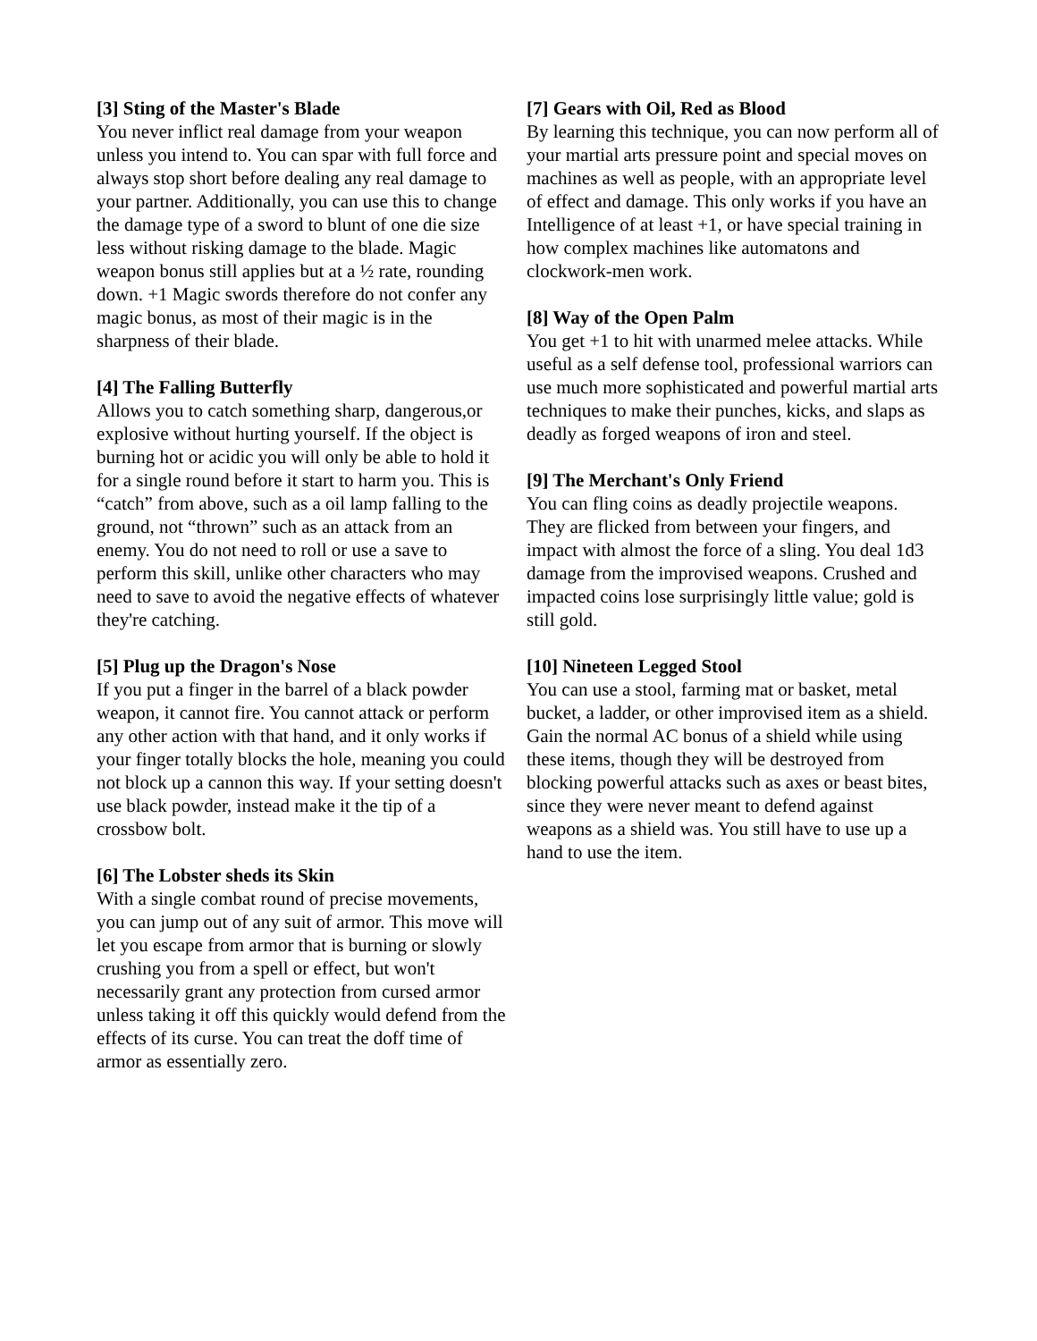[3] Sting of the Master's Blade
You never inflict real damage from your weapon unless you intend to. You can spar with full force and always stop short before dealing any real damage to your partner. Additionally, you can use this to change the damage type of a sword to blunt of one die size less without risking damage to the blade. Magic weapon bonus still applies but at a ½ rate, rounding down. +1 Magic swords therefore do not confer any magic bonus, as most of their magic is in the sharpness of their blade.
[4] The Falling Butterfly
Allows you to catch something sharp, dangerous,or explosive without hurting yourself. If the object is burning hot or acidic you will only be able to hold it for a single round before it start to harm you. This is “catch” from above, such as a oil lamp falling to the ground, not “thrown” such as an attack from an enemy. You do not need to roll or use a save to perform this skill, unlike other characters who may need to save to avoid the negative effects of whatever they're catching.
[5] Plug up the Dragon's Nose
If you put a finger in the barrel of a black powder weapon, it cannot fire. You cannot attack or perform any other action with that hand, and it only works if your finger totally blocks the hole, meaning you could not block up a cannon this way. If your setting doesn't use black powder, instead make it the tip of a crossbow bolt.
[6] The Lobster sheds its Skin
With a single combat round of precise movements, you can jump out of any suit of armor. This move will let you escape from armor that is burning or slowly crushing you from a spell or effect, but won't necessarily grant any protection from cursed armor unless taking it off this quickly would defend from the effects of its curse. You can treat the doff time of armor as essentially zero.
[7] Gears with Oil, Red as Blood
By learning this technique, you can now perform all of your martial arts pressure point and special moves on machines as well as people, with an appropriate level of effect and damage. This only works if you have an Intelligence of at least +1, or have special training in how complex machines like automatons and clockwork-men work.
[8] Way of the Open Palm
You get +1 to hit with unarmed melee attacks. While useful as a self defense tool, professional warriors can use much more sophisticated and powerful martial arts techniques to make their punches, kicks, and slaps as deadly as forged weapons of iron and steel.
[9] The Merchant's Only Friend
You can fling coins as deadly projectile weapons. They are flicked from between your fingers, and impact with almost the force of a sling. You deal 1d3 damage from the improvised weapons. Crushed and impacted coins lose surprisingly little value; gold is still gold.
[10] Nineteen Legged Stool
You can use a stool, farming mat or basket, metal bucket, a ladder, or other improvised item as a shield. Gain the normal AC bonus of a shield while using these items, though they will be destroyed from blocking powerful attacks such as axes or beast bites, since they were never meant to defend against weapons as a shield was. You still have to use up a hand to use the item.